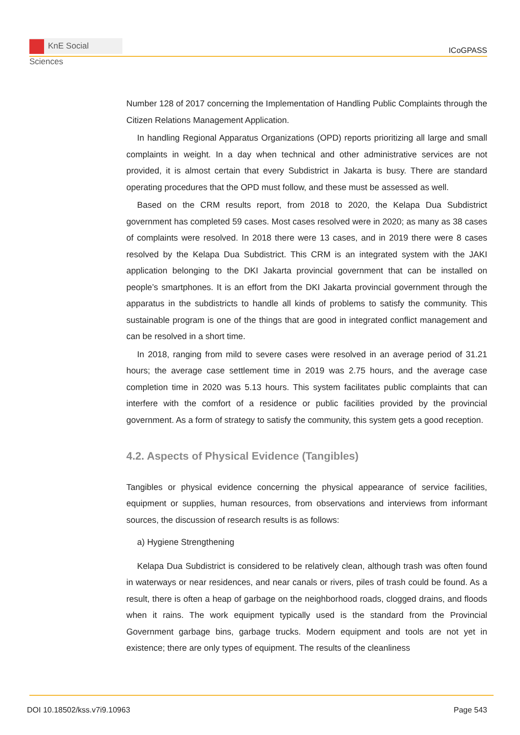KnE Social Sciences
ICoGPASS
Number 128 of 2017 concerning the Implementation of Handling Public Complaints through the Citizen Relations Management Application.
In handling Regional Apparatus Organizations (OPD) reports prioritizing all large and small complaints in weight. In a day when technical and other administrative services are not provided, it is almost certain that every Subdistrict in Jakarta is busy. There are standard operating procedures that the OPD must follow, and these must be assessed as well.
Based on the CRM results report, from 2018 to 2020, the Kelapa Dua Subdistrict government has completed 59 cases. Most cases resolved were in 2020; as many as 38 cases of complaints were resolved. In 2018 there were 13 cases, and in 2019 there were 8 cases resolved by the Kelapa Dua Subdistrict. This CRM is an integrated system with the JAKI application belonging to the DKI Jakarta provincial government that can be installed on people’s smartphones. It is an effort from the DKI Jakarta provincial government through the apparatus in the subdistricts to handle all kinds of problems to satisfy the community. This sustainable program is one of the things that are good in integrated conflict management and can be resolved in a short time.
In 2018, ranging from mild to severe cases were resolved in an average period of 31.21 hours; the average case settlement time in 2019 was 2.75 hours, and the average case completion time in 2020 was 5.13 hours. This system facilitates public complaints that can interfere with the comfort of a residence or public facilities provided by the provincial government. As a form of strategy to satisfy the community, this system gets a good reception.
4.2. Aspects of Physical Evidence (Tangibles)
Tangibles or physical evidence concerning the physical appearance of service facilities, equipment or supplies, human resources, from observations and interviews from informant sources, the discussion of research results is as follows:
a) Hygiene Strengthening
Kelapa Dua Subdistrict is considered to be relatively clean, although trash was often found in waterways or near residences, and near canals or rivers, piles of trash could be found. As a result, there is often a heap of garbage on the neighborhood roads, clogged drains, and floods when it rains. The work equipment typically used is the standard from the Provincial Government garbage bins, garbage trucks. Modern equipment and tools are not yet in existence; there are only types of equipment. The results of the cleanliness
DOI 10.18502/kss.v7i9.10963 Page 543